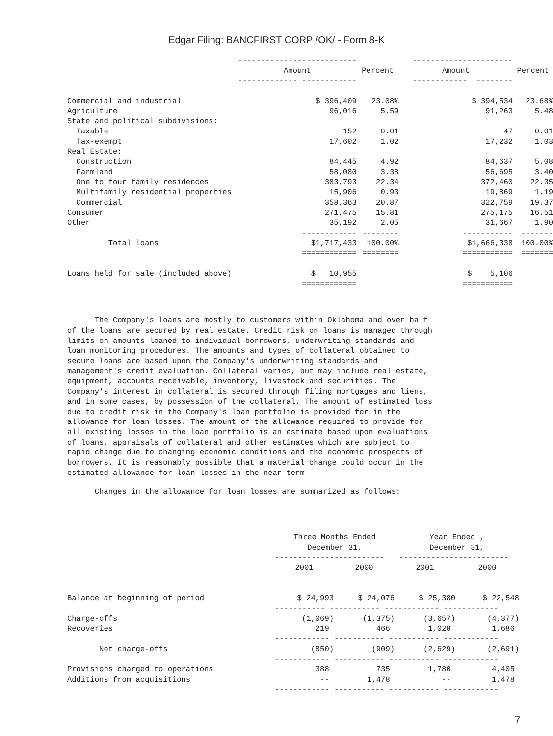Edgar Filing: BANCFIRST CORP /OK/ - Form 8-K
| | -------------------------- | | ---------------------- | |
| | Amount | Percent | Amount | Percent |
| | ------------- ------------ | | ------------ -------- | |
| Commercial and industrial | $ 396,409 | 23.08% | $ 394,534 | 23.68% |
| Agriculture | 96,016 | 5.59 | 91,263 | 5.48 |
| State and political subdivisions: | | | | |
| Taxable | 152 | 0.01 | 47 | 0.01 |
| Tax-exempt | 17,602 | 1.02 | 17,232 | 1.03 |
| Real Estate: | | | | |
| Construction | 84,445 | 4.92 | 84,637 | 5.08 |
| Farmland | 58,080 | 3.38 | 56,695 | 3.40 |
| One to four family residences | 383,793 | 22.34 | 372,460 | 22.35 |
| Multifamily residential properties | 15,906 | 0.93 | 19,869 | 1.19 |
| Commercial | 358,363 | 20.87 | 322,759 | 19.37 |
| Consumer | 271,475 | 15.81 | 275,175 | 16.51 |
| Other | 35,192 | 2.05 | 31,667 | 1.90 |
| | ------------ | -------- | ----------- | ------- |
| Total loans | $1,717,433 | 100.00% | $1,666,338 | 100.00% |
| | ============ | ======== | =========== | ======= |
| Loans held for sale (included above) | $ 10,955 | | $ 5,106 | |
| | ============ | | =========== | |
The Company's loans are mostly to customers within Oklahoma and over half of the loans are secured by real estate. Credit risk on loans is managed through limits on amounts loaned to individual borrowers, underwriting standards and loan monitoring procedures. The amounts and types of collateral obtained to secure loans are based upon the Company's underwriting standards and management's credit evaluation. Collateral varies, but may include real estate, equipment, accounts receivable, inventory, livestock and securities. The Company's interest in collateral is secured through filing mortgages and liens, and in some cases, by possession of the collateral. The amount of estimated loss due to credit risk in the Company's loan portfolio is provided for in the allowance for loan losses. The amount of the allowance required to provide for all existing losses in the loan portfolio is an estimate based upon evaluations of loans, appraisals of collateral and other estimates which are subject to rapid change due to changing economic conditions and the economic prospects of borrowers. It is reasonably possible that a material change could occur in the estimated allowance for loan losses in the near term
Changes in the allowance for loan losses are summarized as follows:
| | Three Months Ended December 31, | | Year Ended , December 31, | |
| --- | --- | --- | --- | --- |
| | ------------------------ | | ------------------------ | |
| | 2001 | 2000 | 2001 | 2000 |
| | ------------ ----------- ----------- ------------ | | | |
| Balance at beginning of period | $ 24,993 | $ 24,076 | $ 25,380 | $ 22,548 |
| | ----------- ----------- ------------ ------------ | | | |
| Charge-offs | (1,069) | (1,375) | (3,657) | (4,377) |
| Recoveries | 219 | 466 | 1,028 | 1,686 |
| | ------------ ----------- ----------- ------------ | | | |
| Net charge-offs | (850) | (909) | (2,629) | (2,691) |
| | ------------ ----------- ----------- ------------ | | | |
| Provisions charged to operations | 388 | 735 | 1,780 | 4,405 |
| Additions from acquisitions | -- | 1,478 | -- | 1,478 |
| | ------------ ----------- ----------- ------------ | | | |
7